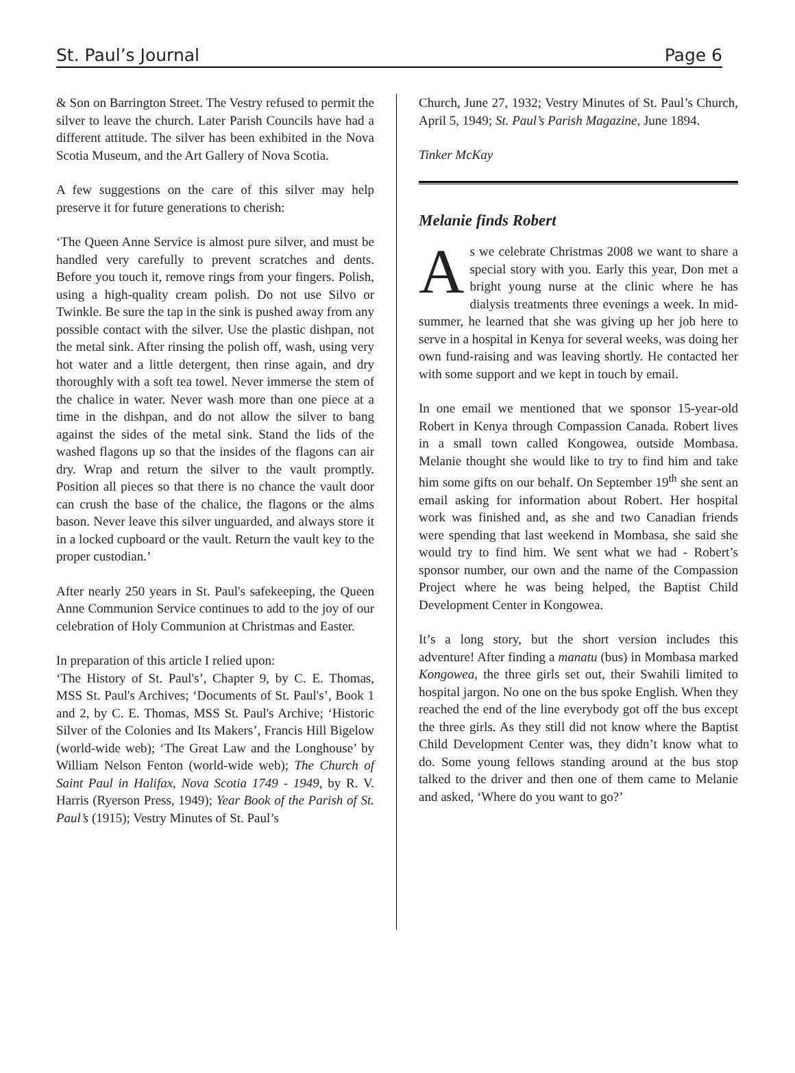St. Paul’s Journal Page 6
& Son on Barrington Street. The Vestry refused to permit the silver to leave the church. Later Parish Councils have had a different attitude. The silver has been exhibited in the Nova Scotia Museum, and the Art Gallery of Nova Scotia.
A few suggestions on the care of this silver may help preserve it for future generations to cherish:
‘The Queen Anne Service is almost pure silver, and must be handled very carefully to prevent scratches and dents. Before you touch it, remove rings from your fingers. Polish, using a high-quality cream polish. Do not use Silvo or Twinkle. Be sure the tap in the sink is pushed away from any possible contact with the silver. Use the plastic dishpan, not the metal sink. After rinsing the polish off, wash, using very hot water and a little detergent, then rinse again, and dry thoroughly with a soft tea towel. Never immerse the stem of the chalice in water. Never wash more than one piece at a time in the dishpan, and do not allow the silver to bang against the sides of the metal sink. Stand the lids of the washed flagons up so that the insides of the flagons can air dry. Wrap and return the silver to the vault promptly. Position all pieces so that there is no chance the vault door can crush the base of the chalice, the flagons or the alms bason. Never leave this silver unguarded, and always store it in a locked cupboard or the vault. Return the vault key to the proper custodian.’
After nearly 250 years in St. Paul's safekeeping, the Queen Anne Communion Service continues to add to the joy of our celebration of Holy Communion at Christmas and Easter.
In preparation of this article I relied upon:
‘The History of St. Paul's’, Chapter 9, by C. E. Thomas, MSS St. Paul's Archives; ‘Documents of St. Paul's’, Book 1 and 2, by C. E. Thomas, MSS St. Paul's Archive; ‘Historic Silver of the Colonies and Its Makers’, Francis Hill Bigelow (world-wide web); ‘The Great Law and the Longhouse’ by William Nelson Fenton (world-wide web); The Church of Saint Paul in Halifax, Nova Scotia 1749 - 1949, by R. V. Harris (Ryerson Press, 1949); Year Book of the Parish of St. Paul’s (1915); Vestry Minutes of St. Paul’s
Church, June 27, 1932; Vestry Minutes of St. Paul’s Church, April 5, 1949; St. Paul’s Parish Magazine, June 1894.
Tinker McKay
Melanie finds Robert
As we celebrate Christmas 2008 we want to share a special story with you. Early this year, Don met a bright young nurse at the clinic where he has dialysis treatments three evenings a week. In mid-summer, he learned that she was giving up her job here to serve in a hospital in Kenya for several weeks, was doing her own fund-raising and was leaving shortly. He contacted her with some support and we kept in touch by email.
In one email we mentioned that we sponsor 15-year-old Robert in Kenya through Compassion Canada. Robert lives in a small town called Kongowea, outside Mombasa. Melanie thought she would like to try to find him and take him some gifts on our behalf. On September 19<sup>th</sup> she sent an email asking for information about Robert. Her hospital work was finished and, as she and two Canadian friends were spending that last weekend in Mombasa, she said she would try to find him. We sent what we had - Robert’s sponsor number, our own and the name of the Compassion Project where he was being helped, the Baptist Child Development Center in Kongowea.
It’s a long story, but the short version includes this adventure! After finding a manatu (bus) in Mombasa marked Kongowea, the three girls set out, their Swahili limited to hospital jargon. No one on the bus spoke English. When they reached the end of the line everybody got off the bus except the three girls. As they still did not know where the Baptist Child Development Center was, they didn’t know what to do. Some young fellows standing around at the bus stop talked to the driver and then one of them came to Melanie and asked, ‘Where do you want to go?’